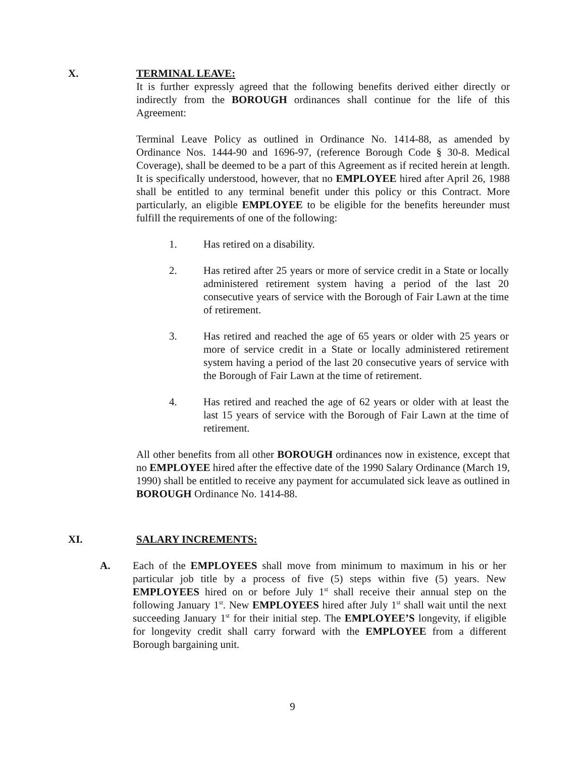X. TERMINAL LEAVE:
It is further expressly agreed that the following benefits derived either directly or indirectly from the BOROUGH ordinances shall continue for the life of this Agreement:
Terminal Leave Policy as outlined in Ordinance No. 1414-88, as amended by Ordinance Nos. 1444-90 and 1696-97, (reference Borough Code § 30-8. Medical Coverage), shall be deemed to be a part of this Agreement as if recited herein at length. It is specifically understood, however, that no EMPLOYEE hired after April 26, 1988 shall be entitled to any terminal benefit under this policy or this Contract. More particularly, an eligible EMPLOYEE to be eligible for the benefits hereunder must fulfill the requirements of one of the following:
1. Has retired on a disability.
2. Has retired after 25 years or more of service credit in a State or locally administered retirement system having a period of the last 20 consecutive years of service with the Borough of Fair Lawn at the time of retirement.
3. Has retired and reached the age of 65 years or older with 25 years or more of service credit in a State or locally administered retirement system having a period of the last 20 consecutive years of service with the Borough of Fair Lawn at the time of retirement.
4. Has retired and reached the age of 62 years or older with at least the last 15 years of service with the Borough of Fair Lawn at the time of retirement.
All other benefits from all other BOROUGH ordinances now in existence, except that no EMPLOYEE hired after the effective date of the 1990 Salary Ordinance (March 19, 1990) shall be entitled to receive any payment for accumulated sick leave as outlined in BOROUGH Ordinance No. 1414-88.
XI. SALARY INCREMENTS:
A. Each of the EMPLOYEES shall move from minimum to maximum in his or her particular job title by a process of five (5) steps within five (5) years. New EMPLOYEES hired on or before July 1<sup>st</sup> shall receive their annual step on the following January 1<sup>st</sup>. New EMPLOYEES hired after July 1<sup>st</sup> shall wait until the next succeeding January 1<sup>st</sup> for their initial step. The EMPLOYEE’S longevity, if eligible for longevity credit shall carry forward with the EMPLOYEE from a different Borough bargaining unit.
9